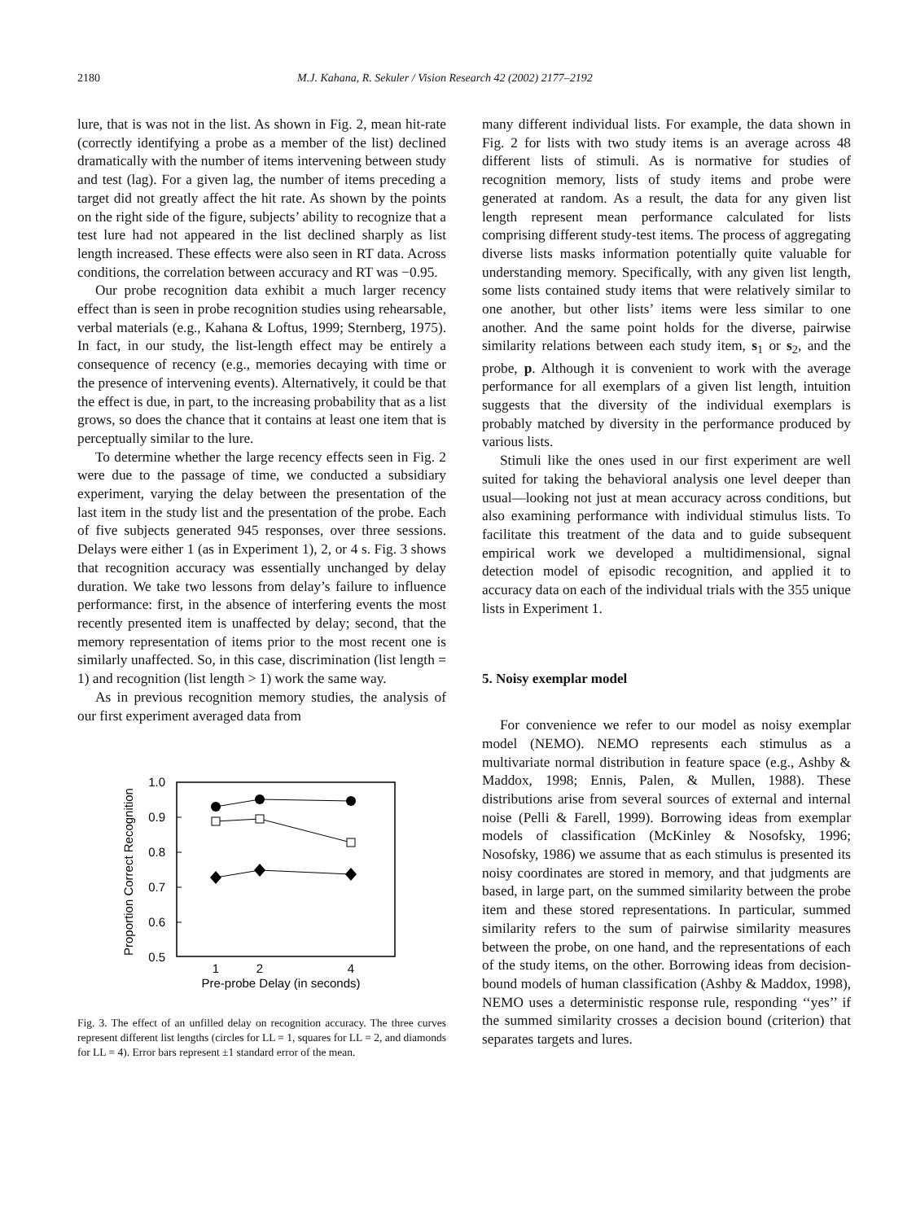2180 M.J. Kahana, R. Sekuler / Vision Research 42 (2002) 2177–2192
lure, that is was not in the list. As shown in Fig. 2, mean hit-rate (correctly identifying a probe as a member of the list) declined dramatically with the number of items intervening between study and test (lag). For a given lag, the number of items preceding a target did not greatly affect the hit rate. As shown by the points on the right side of the figure, subjects’ ability to recognize that a test lure had not appeared in the list declined sharply as list length increased. These effects were also seen in RT data. Across conditions, the correlation between accuracy and RT was −0.95.
Our probe recognition data exhibit a much larger recency effect than is seen in probe recognition studies using rehearsable, verbal materials (e.g., Kahana & Loftus, 1999; Sternberg, 1975). In fact, in our study, the list-length effect may be entirely a consequence of recency (e.g., memories decaying with time or the presence of intervening events). Alternatively, it could be that the effect is due, in part, to the increasing probability that as a list grows, so does the chance that it contains at least one item that is perceptually similar to the lure.
To determine whether the large recency effects seen in Fig. 2 were due to the passage of time, we conducted a subsidiary experiment, varying the delay between the presentation of the last item in the study list and the presentation of the probe. Each of five subjects generated 945 responses, over three sessions. Delays were either 1 (as in Experiment 1), 2, or 4 s. Fig. 3 shows that recognition accuracy was essentially unchanged by delay duration. We take two lessons from delay’s failure to influence performance: first, in the absence of interfering events the most recently presented item is unaffected by delay; second, that the memory representation of items prior to the most recent one is similarly unaffected. So, in this case, discrimination (list length = 1) and recognition (list length > 1) work the same way.
As in previous recognition memory studies, the analysis of our first experiment averaged data from
1.0
0.9
0.8
0.7
0.6
0.5
Proportion Correct Recognition
1
2
4
Pre-probe Delay (in seconds)
Fig. 3. The effect of an unfilled delay on recognition accuracy. The three curves represent different list lengths (circles for LL = 1, squares for LL = 2, and diamonds for LL = 4). Error bars represent ±1 standard error of the mean.
many different individual lists. For example, the data shown in Fig. 2 for lists with two study items is an average across 48 different lists of stimuli. As is normative for studies of recognition memory, lists of study items and probe were generated at random. As a result, the data for any given list length represent mean performance calculated for lists comprising different study-test items. The process of aggregating diverse lists masks information potentially quite valuable for understanding memory. Specifically, with any given list length, some lists contained study items that were relatively similar to one another, but other lists’ items were less similar to one another. And the same point holds for the diverse, pairwise similarity relations between each study item, s<sub>1</sub> or s<sub>2</sub>, and the probe, p. Although it is convenient to work with the average performance for all exemplars of a given list length, intuition suggests that the diversity of the individual exemplars is probably matched by diversity in the performance produced by various lists.
Stimuli like the ones used in our first experiment are well suited for taking the behavioral analysis one level deeper than usual—looking not just at mean accuracy across conditions, but also examining performance with individual stimulus lists. To facilitate this treatment of the data and to guide subsequent empirical work we developed a multidimensional, signal detection model of episodic recognition, and applied it to accuracy data on each of the individual trials with the 355 unique lists in Experiment 1.
5. Noisy exemplar model
For convenience we refer to our model as noisy exemplar model (NEMO). NEMO represents each stimulus as a multivariate normal distribution in feature space (e.g., Ashby & Maddox, 1998; Ennis, Palen, & Mullen, 1988). These distributions arise from several sources of external and internal noise (Pelli & Farell, 1999). Borrowing ideas from exemplar models of classification (McKinley & Nosofsky, 1996; Nosofsky, 1986) we assume that as each stimulus is presented its noisy coordinates are stored in memory, and that judgments are based, in large part, on the summed similarity between the probe item and these stored representations. In particular, summed similarity refers to the sum of pairwise similarity measures between the probe, on one hand, and the representations of each of the study items, on the other. Borrowing ideas from decision-bound models of human classification (Ashby & Maddox, 1998), NEMO uses a deterministic response rule, responding ‘‘yes’’ if the summed similarity crosses a decision bound (criterion) that separates targets and lures.